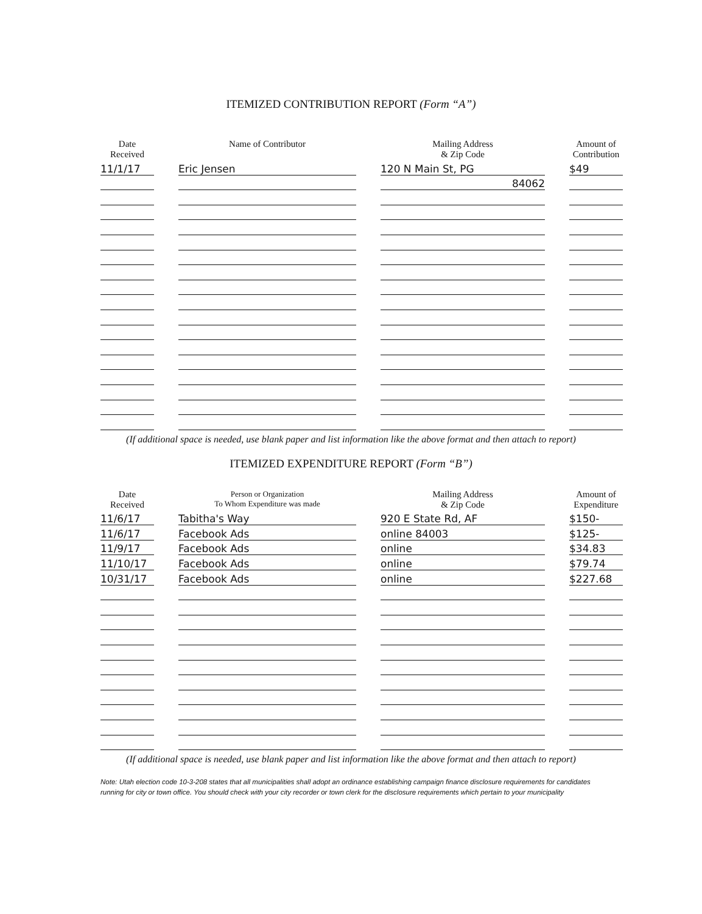ITEMIZED CONTRIBUTION REPORT (Form “A”)
| Date Received | Name of Contributor | Mailing Address & Zip Code | Amount of Contribution |
| --- | --- | --- | --- |
| 11/1/17 | Eric Jensen | 120 N Main St, PG | $49 |
| | | 84062 | |
(If additional space is needed, use blank paper and list information like the above format and then attach to report)
ITEMIZED EXPENDITURE REPORT (Form “B”)
| Date Received | Person or Organization To Whom Expenditure was made | Mailing Address & Zip Code | Amount of Expenditure |
| --- | --- | --- | --- |
| 11/6/17 | Tabitha's Way | 920 E State Rd, AF | $150- |
| 11/6/17 | Facebook Ads | online 84003 | $125- |
| 11/9/17 | Facebook Ads | online | $34.83 |
| 11/10/17 | Facebook Ads | online | $79.74 |
| 10/31/17 | Facebook Ads | online | $227.68 |
(If additional space is needed, use blank paper and list information like the above format and then attach to report)
Note: Utah election code 10-3-208 states that all municipalities shall adopt an ordinance establishing campaign finance disclosure requirements for candidates running for city or town office. You should check with your city recorder or town clerk for the disclosure requirements which pertain to your municipality